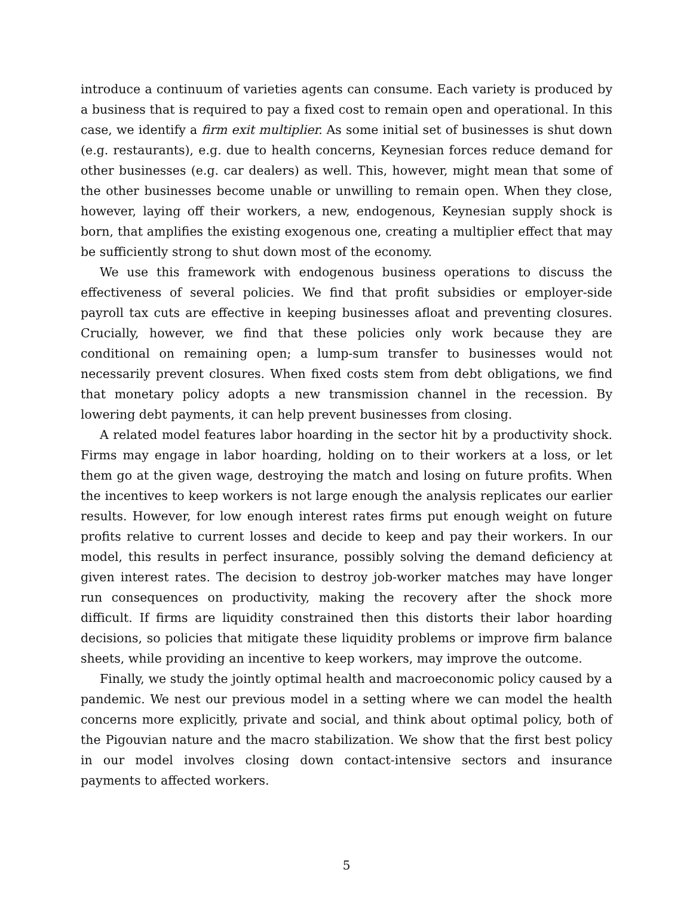introduce a continuum of varieties agents can consume. Each variety is produced by a business that is required to pay a fixed cost to remain open and operational. In this case, we identify a firm exit multiplier. As some initial set of businesses is shut down (e.g. restaurants), e.g. due to health concerns, Keynesian forces reduce demand for other businesses (e.g. car dealers) as well. This, however, might mean that some of the other businesses become unable or unwilling to remain open. When they close, however, laying off their workers, a new, endogenous, Keynesian supply shock is born, that amplifies the existing exogenous one, creating a multiplier effect that may be sufficiently strong to shut down most of the economy.
We use this framework with endogenous business operations to discuss the effectiveness of several policies. We find that profit subsidies or employer-side payroll tax cuts are effective in keeping businesses afloat and preventing closures. Crucially, however, we find that these policies only work because they are conditional on remaining open; a lump-sum transfer to businesses would not necessarily prevent closures. When fixed costs stem from debt obligations, we find that monetary policy adopts a new transmission channel in the recession. By lowering debt payments, it can help prevent businesses from closing.
A related model features labor hoarding in the sector hit by a productivity shock. Firms may engage in labor hoarding, holding on to their workers at a loss, or let them go at the given wage, destroying the match and losing on future profits. When the incentives to keep workers is not large enough the analysis replicates our earlier results. However, for low enough interest rates firms put enough weight on future profits relative to current losses and decide to keep and pay their workers. In our model, this results in perfect insurance, possibly solving the demand deficiency at given interest rates. The decision to destroy job-worker matches may have longer run consequences on productivity, making the recovery after the shock more difficult. If firms are liquidity constrained then this distorts their labor hoarding decisions, so policies that mitigate these liquidity problems or improve firm balance sheets, while providing an incentive to keep workers, may improve the outcome.
Finally, we study the jointly optimal health and macroeconomic policy caused by a pandemic. We nest our previous model in a setting where we can model the health concerns more explicitly, private and social, and think about optimal policy, both of the Pigouvian nature and the macro stabilization. We show that the first best policy in our model involves closing down contact-intensive sectors and insurance payments to affected workers.
5